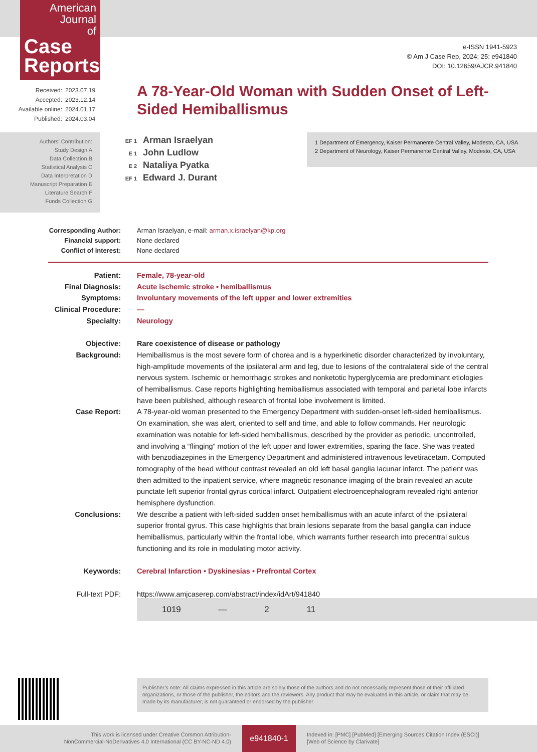American
Journal
of
Case
Reports
e-ISSN 1941-5923
© Am J Case Rep, 2024; 25: e941840
DOI: 10.12659/AJCR.941840
| Received: | 2023.07.19 |
| Accepted: | 2023.12.14 |
| Available online: | 2024.01.17 |
| Published: | 2024.03.04 |
A 78-Year-Old Woman with Sudden Onset of Left-Sided Hemiballismus
Authors’ Contribution:
Study Design A
Data Collection B
Statistical Analysis C
Data Interpretation D
Manuscript Preparation E
Literature Search F
Funds Collection G
EF 1 Arman Israelyan
E 1 John Ludlow
E 2 Nataliya Pyatka
EF 1 Edward J. Durant
1 Department of Emergency, Kaiser Permanente Central Valley, Modesto, CA, USA
2 Department of Neurology, Kaiser Permanente Central Valley, Modesto, CA, USA
| Corresponding Author: | Arman Israelyan, e-mail: arman.x.israelyan@kp.org |
| Financial support: | None declared |
| Conflict of interest: | None declared |
| Patient: | Female, 78-year-old |
| Final Diagnosis: | Acute ischemic stroke • hemiballismus |
| Symptoms: | Involuntary movements of the left upper and lower extremities |
| Clinical Procedure: | — |
| Specialty: | Neurology |
| Objective: | Rare coexistence of disease or pathology |
| Background: | Hemiballismus is the most severe form of chorea and is a hyperkinetic disorder characterized by involuntary, high-amplitude movements of the ipsilateral arm and leg, due to lesions of the contralateral side of the central nervous system. Ischemic or hemorrhagic strokes and nonketotic hyperglycemia are predominant etiologies of hemiballismus. Case reports highlighting hemiballismus associated with temporal and parietal lobe infarcts have been published, although research of frontal lobe involvement is limited. |
| Case Report: | A 78-year-old woman presented to the Emergency Department with sudden-onset left-sided hemiballismus. On examination, she was alert, oriented to self and time, and able to follow commands. Her neurologic examination was notable for left-sided hemiballismus, described by the provider as periodic, uncontrolled, and involving a “flinging” motion of the left upper and lower extremities, sparing the face. She was treated with benzodiazepines in the Emergency Department and administered intravenous levetiracetam. Computed tomography of the head without contrast revealed an old left basal ganglia lacunar infarct. The patient was then admitted to the inpatient service, where magnetic resonance imaging of the brain revealed an acute punctate left superior frontal gyrus cortical infarct. Outpatient electroencephalogram revealed right anterior hemisphere dysfunction. |
| Conclusions: | We describe a patient with left-sided sudden onset hemiballismus with an acute infarct of the ipsilateral superior frontal gyrus. This case highlights that brain lesions separate from the basal ganglia can induce hemiballismus, particularly within the frontal lobe, which warrants further research into precentral sulcus functioning and its role in modulating motor activity. |
| Keywords: | Cerebral Infarction • Dyskinesias • Prefrontal Cortex |
| Full-text PDF: | https://www.amjcaserep.com/abstract/index/idArt/941840 |
1019 — 2 11
Publisher’s note: All claims expressed in this article are solely those of the authors and do not necessarily represent those of their affiliated organizations, or those of the publisher, the editors and the reviewers. Any product that may be evaluated in this article, or claim that may be made by its manufacturer, is not guaranteed or endorsed by the publisher
This work is licensed under Creative Common Attribution-
NonCommercial-NoDerivatives 4.0 International (CC BY-NC-ND 4.0)
e941840-1
Indexed in: [PMC] [PubMed] [Emerging Sources Citation Index (ESCI)]
[Web of Science by Clarivate]